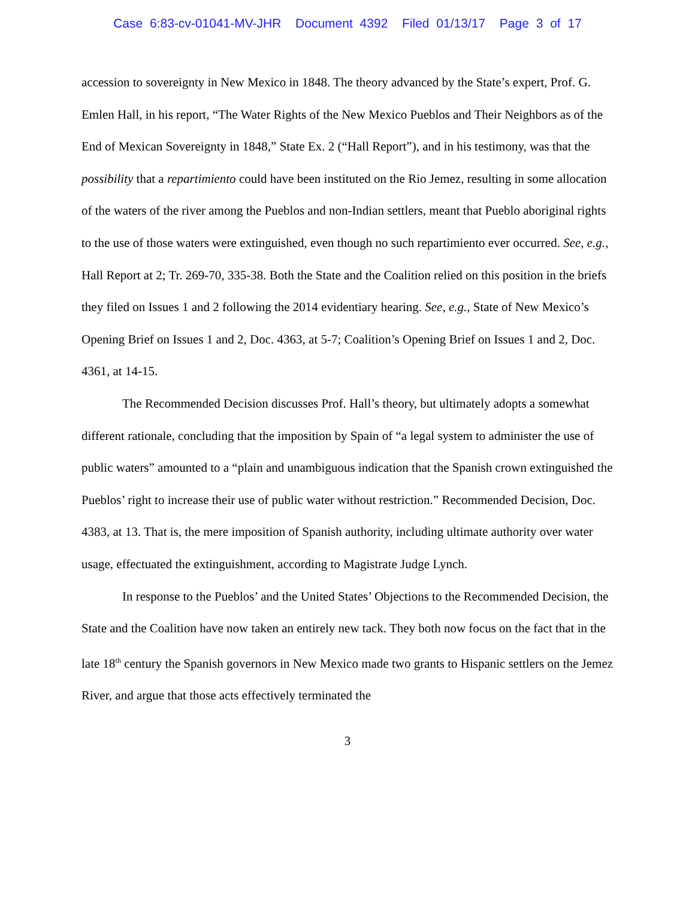Case 6:83-cv-01041-MV-JHR Document 4392 Filed 01/13/17 Page 3 of 17
accession to sovereignty in New Mexico in 1848. The theory advanced by the State’s expert, Prof. G. Emlen Hall, in his report, “The Water Rights of the New Mexico Pueblos and Their Neighbors as of the End of Mexican Sovereignty in 1848,” State Ex. 2 (“Hall Report”), and in his testimony, was that the possibility that a repartimiento could have been instituted on the Rio Jemez, resulting in some allocation of the waters of the river among the Pueblos and non-Indian settlers, meant that Pueblo aboriginal rights to the use of those waters were extinguished, even though no such repartimiento ever occurred. See, e.g., Hall Report at 2; Tr. 269-70, 335-38. Both the State and the Coalition relied on this position in the briefs they filed on Issues 1 and 2 following the 2014 evidentiary hearing. See, e.g., State of New Mexico’s Opening Brief on Issues 1 and 2, Doc. 4363, at 5-7; Coalition’s Opening Brief on Issues 1 and 2, Doc. 4361, at 14-15.
The Recommended Decision discusses Prof. Hall’s theory, but ultimately adopts a somewhat different rationale, concluding that the imposition by Spain of “a legal system to administer the use of public waters” amounted to a “plain and unambiguous indication that the Spanish crown extinguished the Pueblos’ right to increase their use of public water without restriction.” Recommended Decision, Doc. 4383, at 13. That is, the mere imposition of Spanish authority, including ultimate authority over water usage, effectuated the extinguishment, according to Magistrate Judge Lynch.
In response to the Pueblos’ and the United States’ Objections to the Recommended Decision, the State and the Coalition have now taken an entirely new tack. They both now focus on the fact that in the late 18<sup>th</sup> century the Spanish governors in New Mexico made two grants to Hispanic settlers on the Jemez River, and argue that those acts effectively terminated the
3